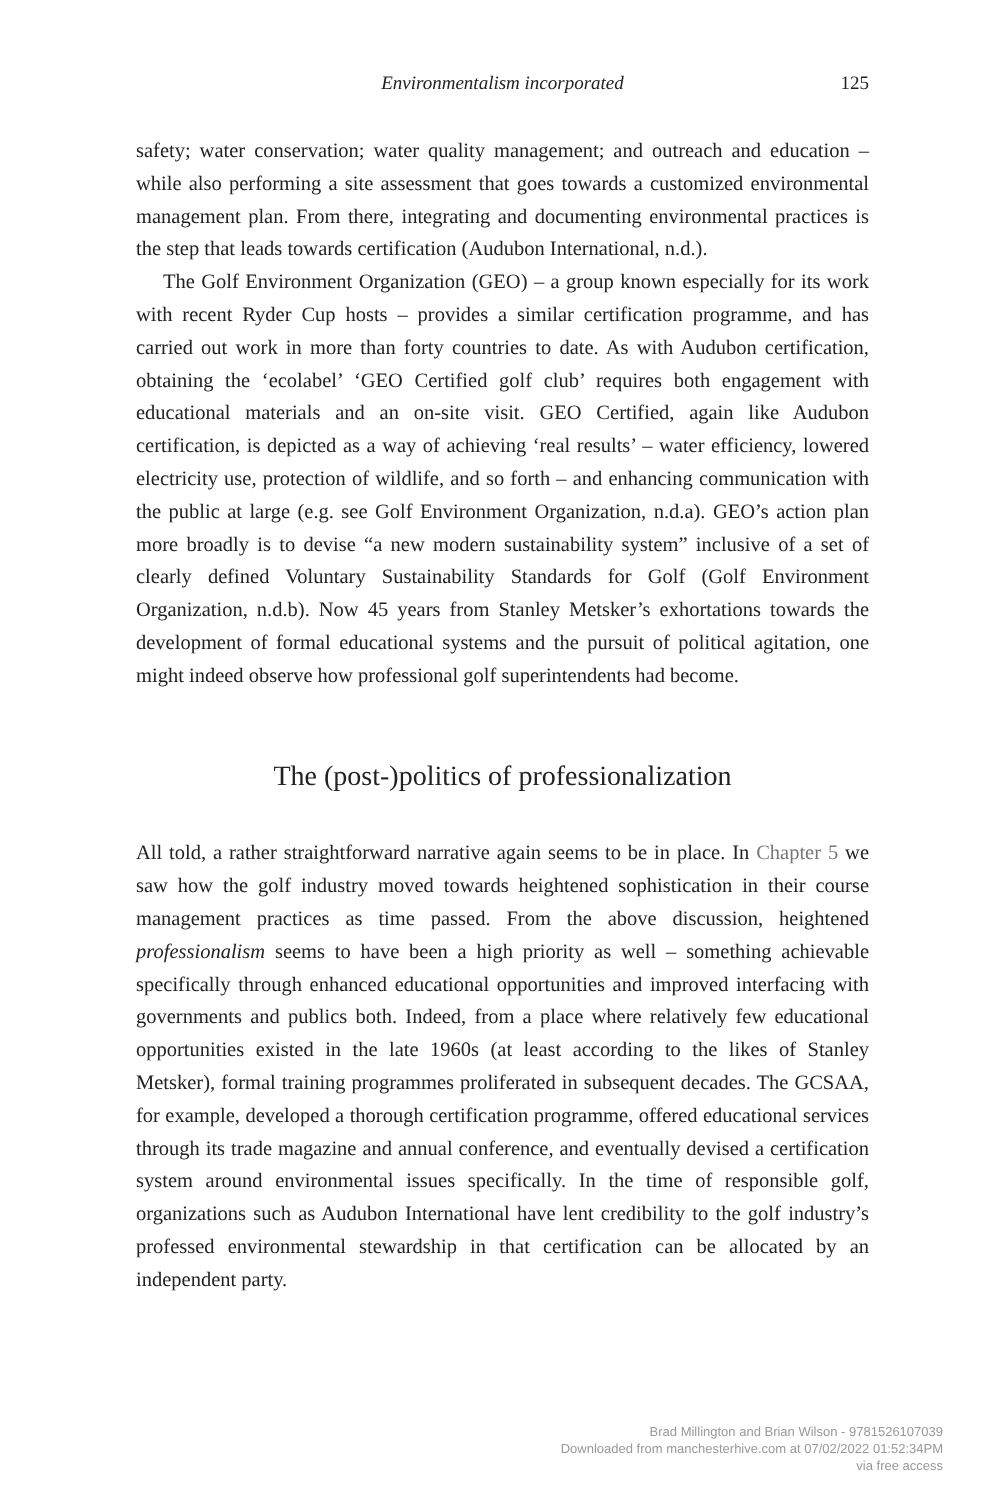Environmentalism incorporated
125
safety; water conservation; water quality management; and outreach and education – while also performing a site assessment that goes towards a customized environmental management plan. From there, integrating and documenting environmental practices is the step that leads towards certification (Audubon International, n.d.).
The Golf Environment Organization (GEO) – a group known especially for its work with recent Ryder Cup hosts – provides a similar certification programme, and has carried out work in more than forty countries to date. As with Audubon certification, obtaining the ‘ecolabel’ ‘GEO Certified golf club’ requires both engagement with educational materials and an on-site visit. GEO Certified, again like Audubon certification, is depicted as a way of achieving ‘real results’ – water efficiency, lowered electricity use, protection of wildlife, and so forth – and enhancing communication with the public at large (e.g. see Golf Environment Organization, n.d.a). GEO’s action plan more broadly is to devise “a new modern sustainability system” inclusive of a set of clearly defined Voluntary Sustainability Standards for Golf (Golf Environment Organization, n.d.b). Now 45 years from Stanley Metsker’s exhortations towards the development of formal educational systems and the pursuit of political agitation, one might indeed observe how professional golf superintendents had become.
The (post-)politics of professionalization
All told, a rather straightforward narrative again seems to be in place. In Chapter 5 we saw how the golf industry moved towards heightened sophistication in their course management practices as time passed. From the above discussion, heightened professionalism seems to have been a high priority as well – something achievable specifically through enhanced educational opportunities and improved interfacing with governments and publics both. Indeed, from a place where relatively few educational opportunities existed in the late 1960s (at least according to the likes of Stanley Metsker), formal training programmes proliferated in subsequent decades. The GCSAA, for example, developed a thorough certification programme, offered educational services through its trade magazine and annual conference, and eventually devised a certification system around environmental issues specifically. In the time of responsible golf, organizations such as Audubon International have lent credibility to the golf industry’s professed environmental stewardship in that certification can be allocated by an independent party.
Brad Millington and Brian Wilson - 9781526107039
Downloaded from manchesterhive.com at 07/02/2022 01:52:34PM
via free access